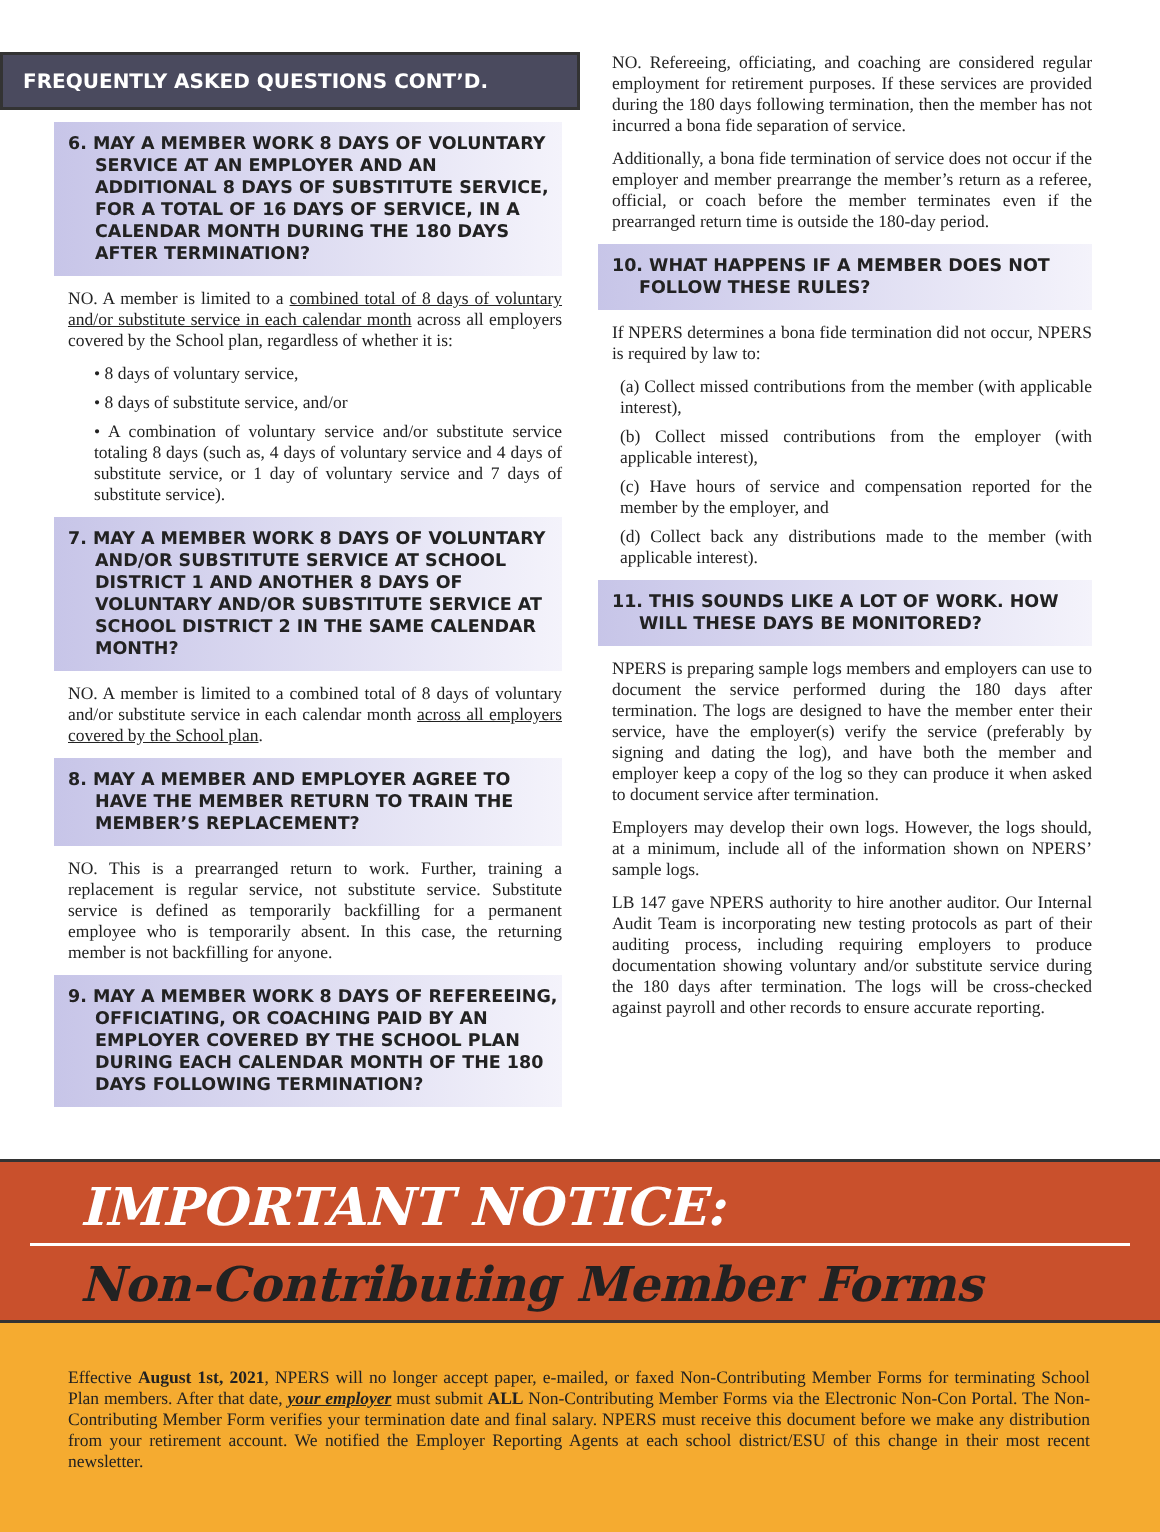FREQUENTLY ASKED QUESTIONS CONT’D.
6. MAY A MEMBER WORK 8 DAYS OF VOLUNTARY SERVICE AT AN EMPLOYER AND AN ADDITIONAL 8 DAYS OF SUBSTITUTE SERVICE, FOR A TOTAL OF 16 DAYS OF SERVICE, IN A CALENDAR MONTH DURING THE 180 DAYS AFTER TERMINATION?
NO. A member is limited to a combined total of 8 days of voluntary and/or substitute service in each calendar month across all employers covered by the School plan, regardless of whether it is:
• 8 days of voluntary service,
• 8 days of substitute service, and/or
• A combination of voluntary service and/or substitute service totaling 8 days (such as, 4 days of voluntary service and 4 days of substitute service, or 1 day of voluntary service and 7 days of substitute service).
7. MAY A MEMBER WORK 8 DAYS OF VOLUNTARY AND/OR SUBSTITUTE SERVICE AT SCHOOL DISTRICT 1 AND ANOTHER 8 DAYS OF VOLUNTARY AND/OR SUBSTITUTE SERVICE AT SCHOOL DISTRICT 2 IN THE SAME CALENDAR MONTH?
NO. A member is limited to a combined total of 8 days of voluntary and/or substitute service in each calendar month across all employers covered by the School plan.
8. MAY A MEMBER AND EMPLOYER AGREE TO HAVE THE MEMBER RETURN TO TRAIN THE MEMBER’S REPLACEMENT?
NO. This is a prearranged return to work. Further, training a replacement is regular service, not substitute service. Substitute service is defined as temporarily backfilling for a permanent employee who is temporarily absent. In this case, the returning member is not backfilling for anyone.
9. MAY A MEMBER WORK 8 DAYS OF REFEREEING, OFFICIATING, OR COACHING PAID BY AN EMPLOYER COVERED BY THE SCHOOL PLAN DURING EACH CALENDAR MONTH OF THE 180 DAYS FOLLOWING TERMINATION?
NO. Refereeing, officiating, and coaching are considered regular employment for retirement purposes. If these services are provided during the 180 days following termination, then the member has not incurred a bona fide separation of service.
Additionally, a bona fide termination of service does not occur if the employer and member prearrange the member’s return as a referee, official, or coach before the member terminates even if the prearranged return time is outside the 180-day period.
10. WHAT HAPPENS IF A MEMBER DOES NOT FOLLOW THESE RULES?
If NPERS determines a bona fide termination did not occur, NPERS is required by law to:
(a) Collect missed contributions from the member (with applicable interest),
(b) Collect missed contributions from the employer (with applicable interest),
(c) Have hours of service and compensation reported for the member by the employer, and
(d) Collect back any distributions made to the member (with applicable interest).
11. THIS SOUNDS LIKE A LOT OF WORK. HOW WILL THESE DAYS BE MONITORED?
NPERS is preparing sample logs members and employers can use to document the service performed during the 180 days after termination. The logs are designed to have the member enter their service, have the employer(s) verify the service (preferably by signing and dating the log), and have both the member and employer keep a copy of the log so they can produce it when asked to document service after termination.
Employers may develop their own logs. However, the logs should, at a minimum, include all of the information shown on NPERS’ sample logs.
LB 147 gave NPERS authority to hire another auditor. Our Internal Audit Team is incorporating new testing protocols as part of their auditing process, including requiring employers to produce documentation showing voluntary and/or substitute service during the 180 days after termination. The logs will be cross-checked against payroll and other records to ensure accurate reporting.
IMPORTANT NOTICE:
Non-Contributing Member Forms
Effective August 1st, 2021, NPERS will no longer accept paper, e-mailed, or faxed Non-Contributing Member Forms for terminating School Plan members. After that date, your employer must submit ALL Non-Contributing Member Forms via the Electronic Non-Con Portal. The Non-Contributing Member Form verifies your termination date and final salary. NPERS must receive this document before we make any distribution from your retirement account. We notified the Employer Reporting Agents at each school district/ESU of this change in their most recent newsletter.